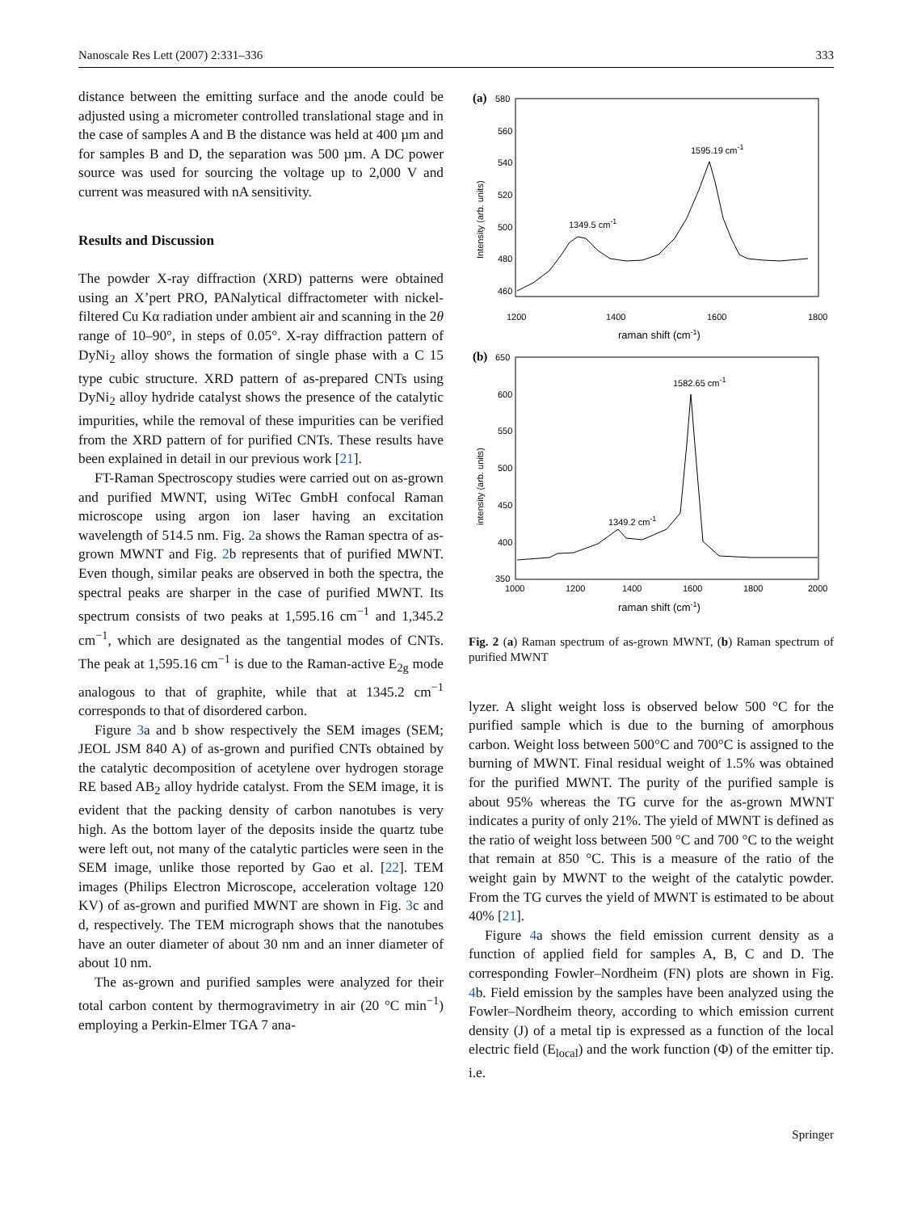Nanoscale Res Lett (2007) 2:331–336 333
distance between the emitting surface and the anode could be adjusted using a micrometer controlled translational stage and in the case of samples A and B the distance was held at 400 µm and for samples B and D, the separation was 500 µm. A DC power source was used for sourcing the voltage up to 2,000 V and current was measured with nA sensitivity.
Results and Discussion
The powder X-ray diffraction (XRD) patterns were obtained using an X’pert PRO, PANalytical diffractometer with nickel-filtered Cu Kα radiation under ambient air and scanning in the 2θ range of 10–90°, in steps of 0.05°. X-ray diffraction pattern of DyNi<sub>2</sub> alloy shows the formation of single phase with a C 15 type cubic structure. XRD pattern of as-prepared CNTs using DyNi<sub>2</sub> alloy hydride catalyst shows the presence of the catalytic impurities, while the removal of these impurities can be verified from the XRD pattern of for purified CNTs. These results have been explained in detail in our previous work [21].
FT-Raman Spectroscopy studies were carried out on as-grown and purified MWNT, using WiTec GmbH confocal Raman microscope using argon ion laser having an excitation wavelength of 514.5 nm. Fig. 2a shows the Raman spectra of as-grown MWNT and Fig. 2b represents that of purified MWNT. Even though, similar peaks are observed in both the spectra, the spectral peaks are sharper in the case of purified MWNT. Its spectrum consists of two peaks at 1,595.16 cm<sup>−1</sup> and 1,345.2 cm<sup>−1</sup>, which are designated as the tangential modes of CNTs. The peak at 1,595.16 cm<sup>−1</sup> is due to the Raman-active E<sub>2g</sub> mode analogous to that of graphite, while that at 1345.2 cm<sup>−1</sup> corresponds to that of disordered carbon.
Figure 3a and b show respectively the SEM images (SEM; JEOL JSM 840 A) of as-grown and purified CNTs obtained by the catalytic decomposition of acetylene over hydrogen storage RE based AB<sub>2</sub> alloy hydride catalyst. From the SEM image, it is evident that the packing density of carbon nanotubes is very high. As the bottom layer of the deposits inside the quartz tube were left out, not many of the catalytic particles were seen in the SEM image, unlike those reported by Gao et al. [22]. TEM images (Philips Electron Microscope, acceleration voltage 120 KV) of as-grown and purified MWNT are shown in Fig. 3c and d, respectively. The TEM micrograph shows that the nanotubes have an outer diameter of about 30 nm and an inner diameter of about 10 nm.
The as-grown and purified samples were analyzed for their total carbon content by thermogravimetry in air (20 °C min<sup>−1</sup>) employing a Perkin-Elmer TGA 7 ana-
(a)
580
560
540
520
500
480
460
1200
1400
1600
1800
raman shift (cm-1)
Intensity (arb. units)
1595.19 cm-1
1349.5 cm-1
(b)
650
600
550
500
450
400
350
1000
1200
1400
1600
1800
2000
raman shift (cm-1)
intensity (arb. units)
1582.65 cm-1
1349.2 cm-1
Fig. 2 (a) Raman spectrum of as-grown MWNT, (b) Raman spectrum of purified MWNT
lyzer. A slight weight loss is observed below 500 °C for the purified sample which is due to the burning of amorphous carbon. Weight loss between 500°C and 700°C is assigned to the burning of MWNT. Final residual weight of 1.5% was obtained for the purified MWNT. The purity of the purified sample is about 95% whereas the TG curve for the as-grown MWNT indicates a purity of only 21%. The yield of MWNT is defined as the ratio of weight loss between 500 °C and 700 °C to the weight that remain at 850 °C. This is a measure of the ratio of the weight gain by MWNT to the weight of the catalytic powder. From the TG curves the yield of MWNT is estimated to be about 40% [21].
Figure 4a shows the field emission current density as a function of applied field for samples A, B, C and D. The corresponding Fowler–Nordheim (FN) plots are shown in Fig. 4b. Field emission by the samples have been analyzed using the Fowler–Nordheim theory, according to which emission current density (J) of a metal tip is expressed as a function of the local electric field (E<sub>local</sub>) and the work function (Φ) of the emitter tip. i.e.
Springer